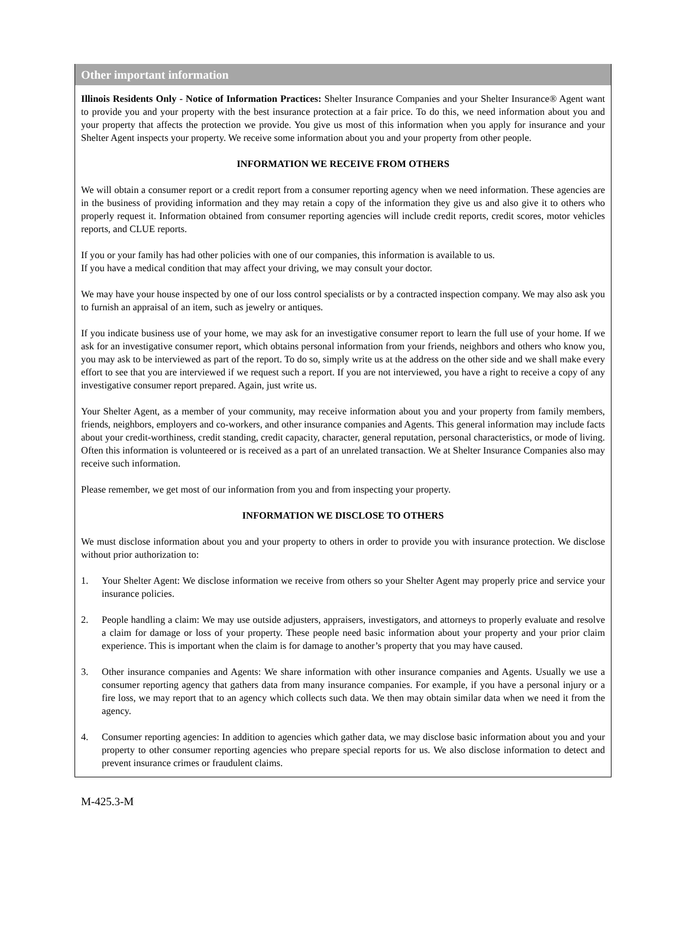Other important information
Illinois Residents Only - Notice of Information Practices: Shelter Insurance Companies and your Shelter Insurance® Agent want to provide you and your property with the best insurance protection at a fair price. To do this, we need information about you and your property that affects the protection we provide. You give us most of this information when you apply for insurance and your Shelter Agent inspects your property. We receive some information about you and your property from other people.
INFORMATION WE RECEIVE FROM OTHERS
We will obtain a consumer report or a credit report from a consumer reporting agency when we need information. These agencies are in the business of providing information and they may retain a copy of the information they give us and also give it to others who properly request it. Information obtained from consumer reporting agencies will include credit reports, credit scores, motor vehicles reports, and CLUE reports.
If you or your family has had other policies with one of our companies, this information is available to us.
If you have a medical condition that may affect your driving, we may consult your doctor.
We may have your house inspected by one of our loss control specialists or by a contracted inspection company. We may also ask you to furnish an appraisal of an item, such as jewelry or antiques.
If you indicate business use of your home, we may ask for an investigative consumer report to learn the full use of your home. If we ask for an investigative consumer report, which obtains personal information from your friends, neighbors and others who know you, you may ask to be interviewed as part of the report. To do so, simply write us at the address on the other side and we shall make every effort to see that you are interviewed if we request such a report. If you are not interviewed, you have a right to receive a copy of any investigative consumer report prepared. Again, just write us.
Your Shelter Agent, as a member of your community, may receive information about you and your property from family members, friends, neighbors, employers and co-workers, and other insurance companies and Agents. This general information may include facts about your credit-worthiness, credit standing, credit capacity, character, general reputation, personal characteristics, or mode of living. Often this information is volunteered or is received as a part of an unrelated transaction. We at Shelter Insurance Companies also may receive such information.
Please remember, we get most of our information from you and from inspecting your property.
INFORMATION WE DISCLOSE TO OTHERS
We must disclose information about you and your property to others in order to provide you with insurance protection. We disclose without prior authorization to:
1. Your Shelter Agent: We disclose information we receive from others so your Shelter Agent may properly price and service your insurance policies.
2. People handling a claim: We may use outside adjusters, appraisers, investigators, and attorneys to properly evaluate and resolve a claim for damage or loss of your property. These people need basic information about your property and your prior claim experience. This is important when the claim is for damage to another’s property that you may have caused.
3. Other insurance companies and Agents: We share information with other insurance companies and Agents. Usually we use a consumer reporting agency that gathers data from many insurance companies. For example, if you have a personal injury or a fire loss, we may report that to an agency which collects such data. We then may obtain similar data when we need it from the agency.
4. Consumer reporting agencies: In addition to agencies which gather data, we may disclose basic information about you and your property to other consumer reporting agencies who prepare special reports for us. We also disclose information to detect and prevent insurance crimes or fraudulent claims.
M-425.3-M